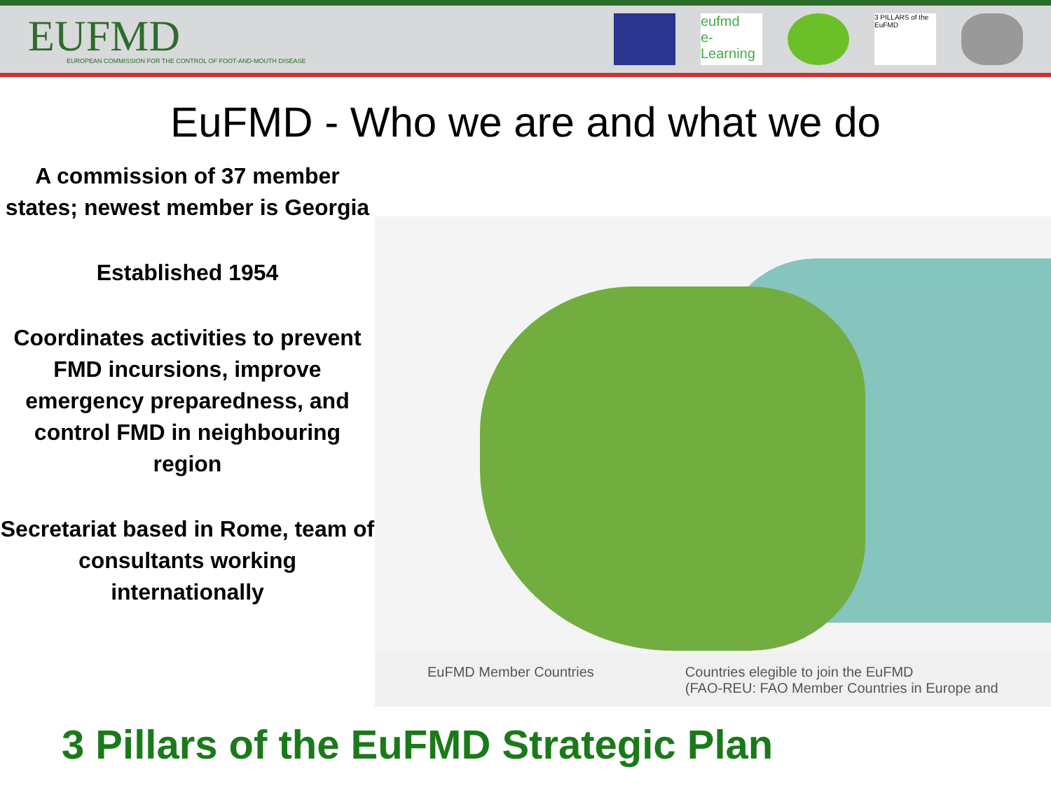EUFMD
EUROPEAN COMMISSION FOR THE CONTROL OF FOOT-AND-MOUTH DISEASE
eufmd
e-Learning
3 PILLARS of the EuFMD
EuFMD - Who we are and what we do
A commission of 37 member states; newest member is Georgia
Established 1954
Coordinates activities to prevent FMD incursions, improve emergency preparedness, and control FMD in neighbouring region
Secretariat based in Rome, team of consultants working internationally
EuFMD Member Countries Countries elegible to join the EuFMD
(FAO-REU: FAO Member Countries in Europe and
3 Pillars of the EuFMD Strategic Plan